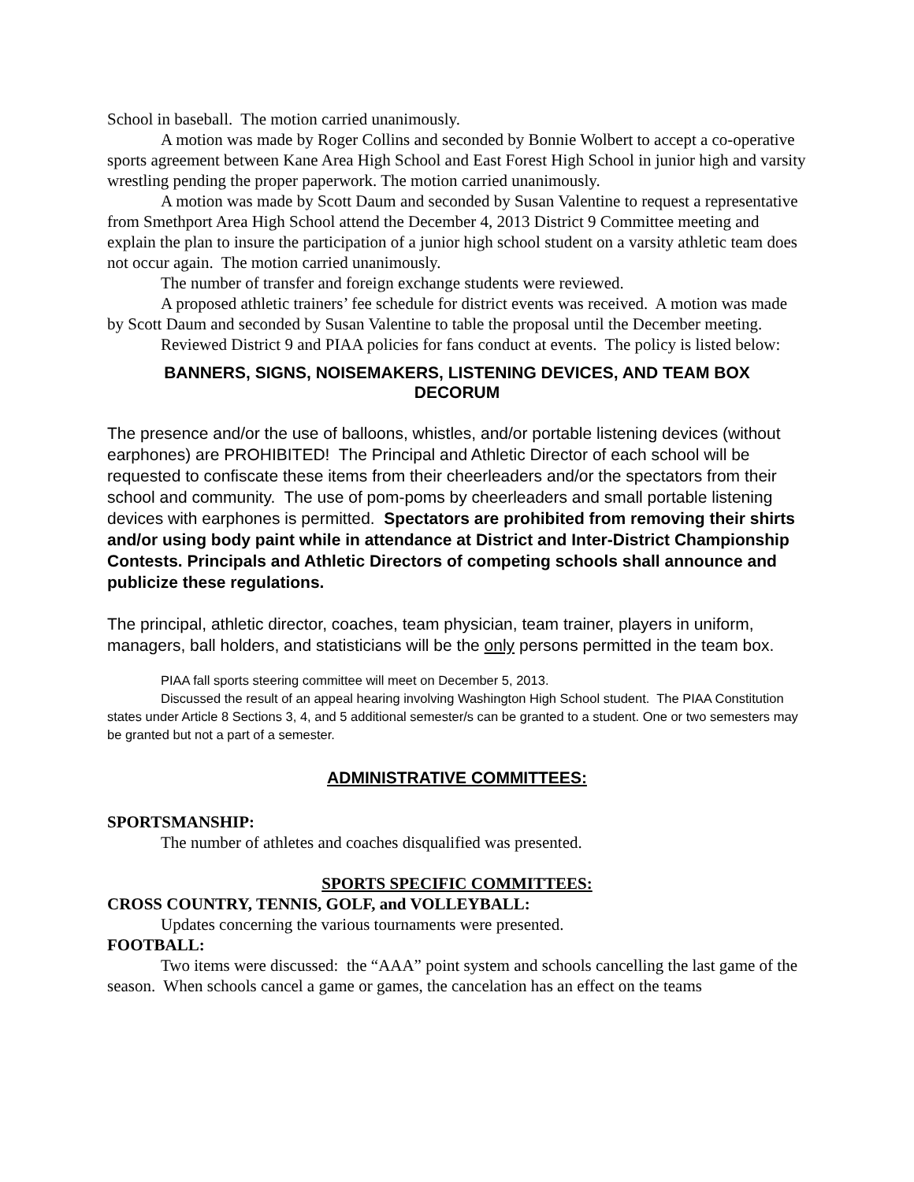School in baseball. The motion carried unanimously.
A motion was made by Roger Collins and seconded by Bonnie Wolbert to accept a co-operative sports agreement between Kane Area High School and East Forest High School in junior high and varsity wrestling pending the proper paperwork. The motion carried unanimously.
A motion was made by Scott Daum and seconded by Susan Valentine to request a representative from Smethport Area High School attend the December 4, 2013 District 9 Committee meeting and explain the plan to insure the participation of a junior high school student on a varsity athletic team does not occur again. The motion carried unanimously.
The number of transfer and foreign exchange students were reviewed.
A proposed athletic trainers’ fee schedule for district events was received. A motion was made by Scott Daum and seconded by Susan Valentine to table the proposal until the December meeting.
Reviewed District 9 and PIAA policies for fans conduct at events. The policy is listed below:
BANNERS, SIGNS, NOISEMAKERS, LISTENING DEVICES, AND TEAM BOX DECORUM
The presence and/or the use of balloons, whistles, and/or portable listening devices (without earphones) are PROHIBITED! The Principal and Athletic Director of each school will be requested to confiscate these items from their cheerleaders and/or the spectators from their school and community. The use of pom-poms by cheerleaders and small portable listening devices with earphones is permitted. Spectators are prohibited from removing their shirts and/or using body paint while in attendance at District and Inter-District Championship Contests. Principals and Athletic Directors of competing schools shall announce and publicize these regulations.
The principal, athletic director, coaches, team physician, team trainer, players in uniform, managers, ball holders, and statisticians will be the only persons permitted in the team box.
PIAA fall sports steering committee will meet on December 5, 2013.
Discussed the result of an appeal hearing involving Washington High School student. The PIAA Constitution states under Article 8 Sections 3, 4, and 5 additional semester/s can be granted to a student. One or two semesters may be granted but not a part of a semester.
ADMINISTRATIVE COMMITTEES:
SPORTSMANSHIP:
The number of athletes and coaches disqualified was presented.
SPORTS SPECIFIC COMMITTEES:
CROSS COUNTRY, TENNIS, GOLF, and VOLLEYBALL:
Updates concerning the various tournaments were presented.
FOOTBALL:
Two items were discussed: the “AAA” point system and schools cancelling the last game of the season. When schools cancel a game or games, the cancelation has an effect on the teams